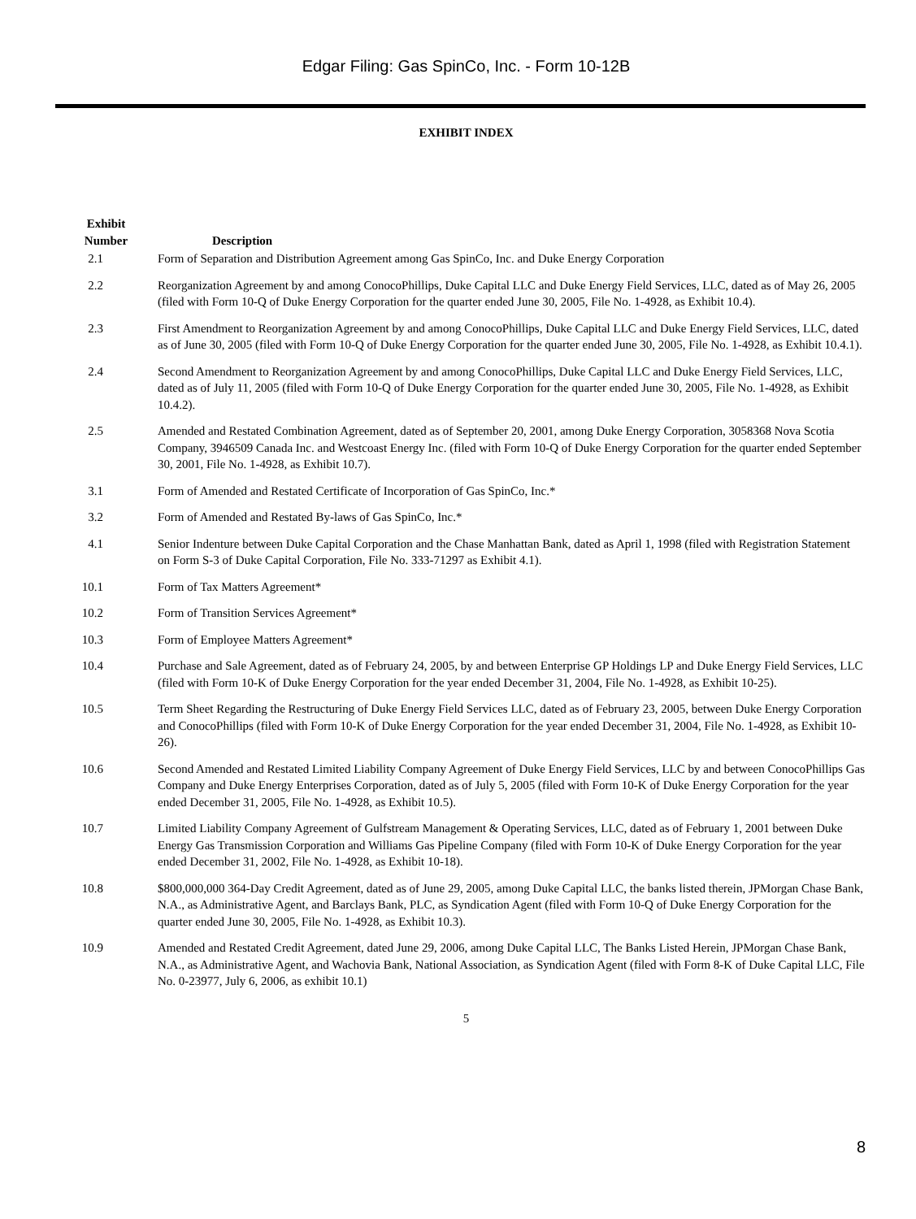Edgar Filing: Gas SpinCo, Inc. - Form 10-12B
EXHIBIT INDEX
| Exhibit Number | Description |
| --- | --- |
| 2.1 | Form of Separation and Distribution Agreement among Gas SpinCo, Inc. and Duke Energy Corporation |
| 2.2 | Reorganization Agreement by and among ConocoPhillips, Duke Capital LLC and Duke Energy Field Services, LLC, dated as of May 26, 2005 (filed with Form 10-Q of Duke Energy Corporation for the quarter ended June 30, 2005, File No. 1-4928, as Exhibit 10.4). |
| 2.3 | First Amendment to Reorganization Agreement by and among ConocoPhillips, Duke Capital LLC and Duke Energy Field Services, LLC, dated as of June 30, 2005 (filed with Form 10-Q of Duke Energy Corporation for the quarter ended June 30, 2005, File No. 1-4928, as Exhibit 10.4.1). |
| 2.4 | Second Amendment to Reorganization Agreement by and among ConocoPhillips, Duke Capital LLC and Duke Energy Field Services, LLC, dated as of July 11, 2005 (filed with Form 10-Q of Duke Energy Corporation for the quarter ended June 30, 2005, File No. 1-4928, as Exhibit 10.4.2). |
| 2.5 | Amended and Restated Combination Agreement, dated as of September 20, 2001, among Duke Energy Corporation, 3058368 Nova Scotia Company, 3946509 Canada Inc. and Westcoast Energy Inc. (filed with Form 10-Q of Duke Energy Corporation for the quarter ended September 30, 2001, File No. 1-4928, as Exhibit 10.7). |
| 3.1 | Form of Amended and Restated Certificate of Incorporation of Gas SpinCo, Inc.* |
| 3.2 | Form of Amended and Restated By-laws of Gas SpinCo, Inc.* |
| 4.1 | Senior Indenture between Duke Capital Corporation and the Chase Manhattan Bank, dated as April 1, 1998 (filed with Registration Statement on Form S-3 of Duke Capital Corporation, File No. 333-71297 as Exhibit 4.1). |
| 10.1 | Form of Tax Matters Agreement* |
| 10.2 | Form of Transition Services Agreement* |
| 10.3 | Form of Employee Matters Agreement* |
| 10.4 | Purchase and Sale Agreement, dated as of February 24, 2005, by and between Enterprise GP Holdings LP and Duke Energy Field Services, LLC (filed with Form 10-K of Duke Energy Corporation for the year ended December 31, 2004, File No. 1-4928, as Exhibit 10-25). |
| 10.5 | Term Sheet Regarding the Restructuring of Duke Energy Field Services LLC, dated as of February 23, 2005, between Duke Energy Corporation and ConocoPhillips (filed with Form 10-K of Duke Energy Corporation for the year ended December 31, 2004, File No. 1-4928, as Exhibit 10-26). |
| 10.6 | Second Amended and Restated Limited Liability Company Agreement of Duke Energy Field Services, LLC by and between ConocoPhillips Gas Company and Duke Energy Enterprises Corporation, dated as of July 5, 2005 (filed with Form 10-K of Duke Energy Corporation for the year ended December 31, 2005, File No. 1-4928, as Exhibit 10.5). |
| 10.7 | Limited Liability Company Agreement of Gulfstream Management & Operating Services, LLC, dated as of February 1, 2001 between Duke Energy Gas Transmission Corporation and Williams Gas Pipeline Company (filed with Form 10-K of Duke Energy Corporation for the year ended December 31, 2002, File No. 1-4928, as Exhibit 10-18). |
| 10.8 | $800,000,000 364-Day Credit Agreement, dated as of June 29, 2005, among Duke Capital LLC, the banks listed therein, JPMorgan Chase Bank, N.A., as Administrative Agent, and Barclays Bank, PLC, as Syndication Agent (filed with Form 10-Q of Duke Energy Corporation for the quarter ended June 30, 2005, File No. 1-4928, as Exhibit 10.3). |
| 10.9 | Amended and Restated Credit Agreement, dated June 29, 2006, among Duke Capital LLC, The Banks Listed Herein, JPMorgan Chase Bank, N.A., as Administrative Agent, and Wachovia Bank, National Association, as Syndication Agent (filed with Form 8-K of Duke Capital LLC, File No. 0-23977, July 6, 2006, as exhibit 10.1) |
5
8